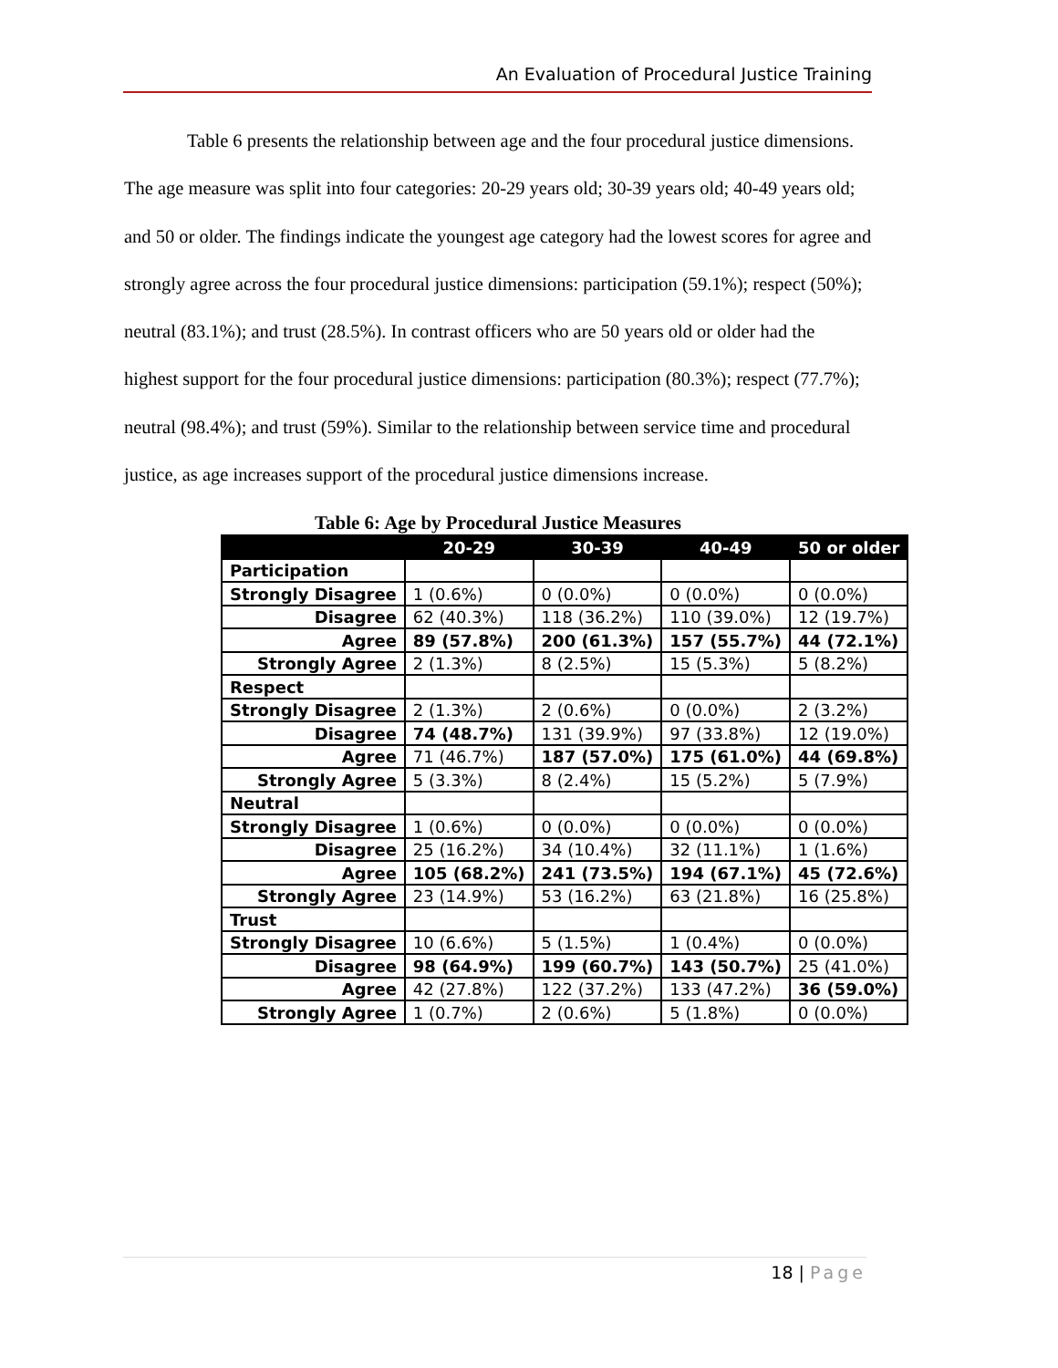An Evaluation of Procedural Justice Training
Table 6 presents the relationship between age and the four procedural justice dimensions. The age measure was split into four categories: 20-29 years old; 30-39 years old; 40-49 years old; and 50 or older. The findings indicate the youngest age category had the lowest scores for agree and strongly agree across the four procedural justice dimensions: participation (59.1%); respect (50%); neutral (83.1%); and trust (28.5%). In contrast officers who are 50 years old or older had the highest support for the four procedural justice dimensions: participation (80.3%); respect (77.7%); neutral (98.4%); and trust (59%). Similar to the relationship between service time and procedural justice, as age increases support of the procedural justice dimensions increase.
Table 6: Age by Procedural Justice Measures
| | 20-29 | 30-39 | 40-49 | 50 or older |
| --- | --- | --- | --- | --- |
| Participation | | | | |
| Strongly Disagree | 1 (0.6%) | 0 (0.0%) | 0 (0.0%) | 0 (0.0%) |
| Disagree | 62 (40.3%) | 118 (36.2%) | 110 (39.0%) | 12 (19.7%) |
| Agree | 89 (57.8%) | 200 (61.3%) | 157 (55.7%) | 44 (72.1%) |
| Strongly Agree | 2 (1.3%) | 8 (2.5%) | 15 (5.3%) | 5 (8.2%) |
| Respect | | | | |
| Strongly Disagree | 2 (1.3%) | 2 (0.6%) | 0 (0.0%) | 2 (3.2%) |
| Disagree | 74 (48.7%) | 131 (39.9%) | 97 (33.8%) | 12 (19.0%) |
| Agree | 71 (46.7%) | 187 (57.0%) | 175 (61.0%) | 44 (69.8%) |
| Strongly Agree | 5 (3.3%) | 8 (2.4%) | 15 (5.2%) | 5 (7.9%) |
| Neutral | | | | |
| Strongly Disagree | 1 (0.6%) | 0 (0.0%) | 0 (0.0%) | 0 (0.0%) |
| Disagree | 25 (16.2%) | 34 (10.4%) | 32 (11.1%) | 1 (1.6%) |
| Agree | 105 (68.2%) | 241 (73.5%) | 194 (67.1%) | 45 (72.6%) |
| Strongly Agree | 23 (14.9%) | 53 (16.2%) | 63 (21.8%) | 16 (25.8%) |
| Trust | | | | |
| Strongly Disagree | 10 (6.6%) | 5 (1.5%) | 1 (0.4%) | 0 (0.0%) |
| Disagree | 98 (64.9%) | 199 (60.7%) | 143 (50.7%) | 25 (41.0%) |
| Agree | 42 (27.8%) | 122 (37.2%) | 133 (47.2%) | 36 (59.0%) |
| Strongly Agree | 1 (0.7%) | 2 (0.6%) | 5 (1.8%) | 0 (0.0%) |
18 | Page